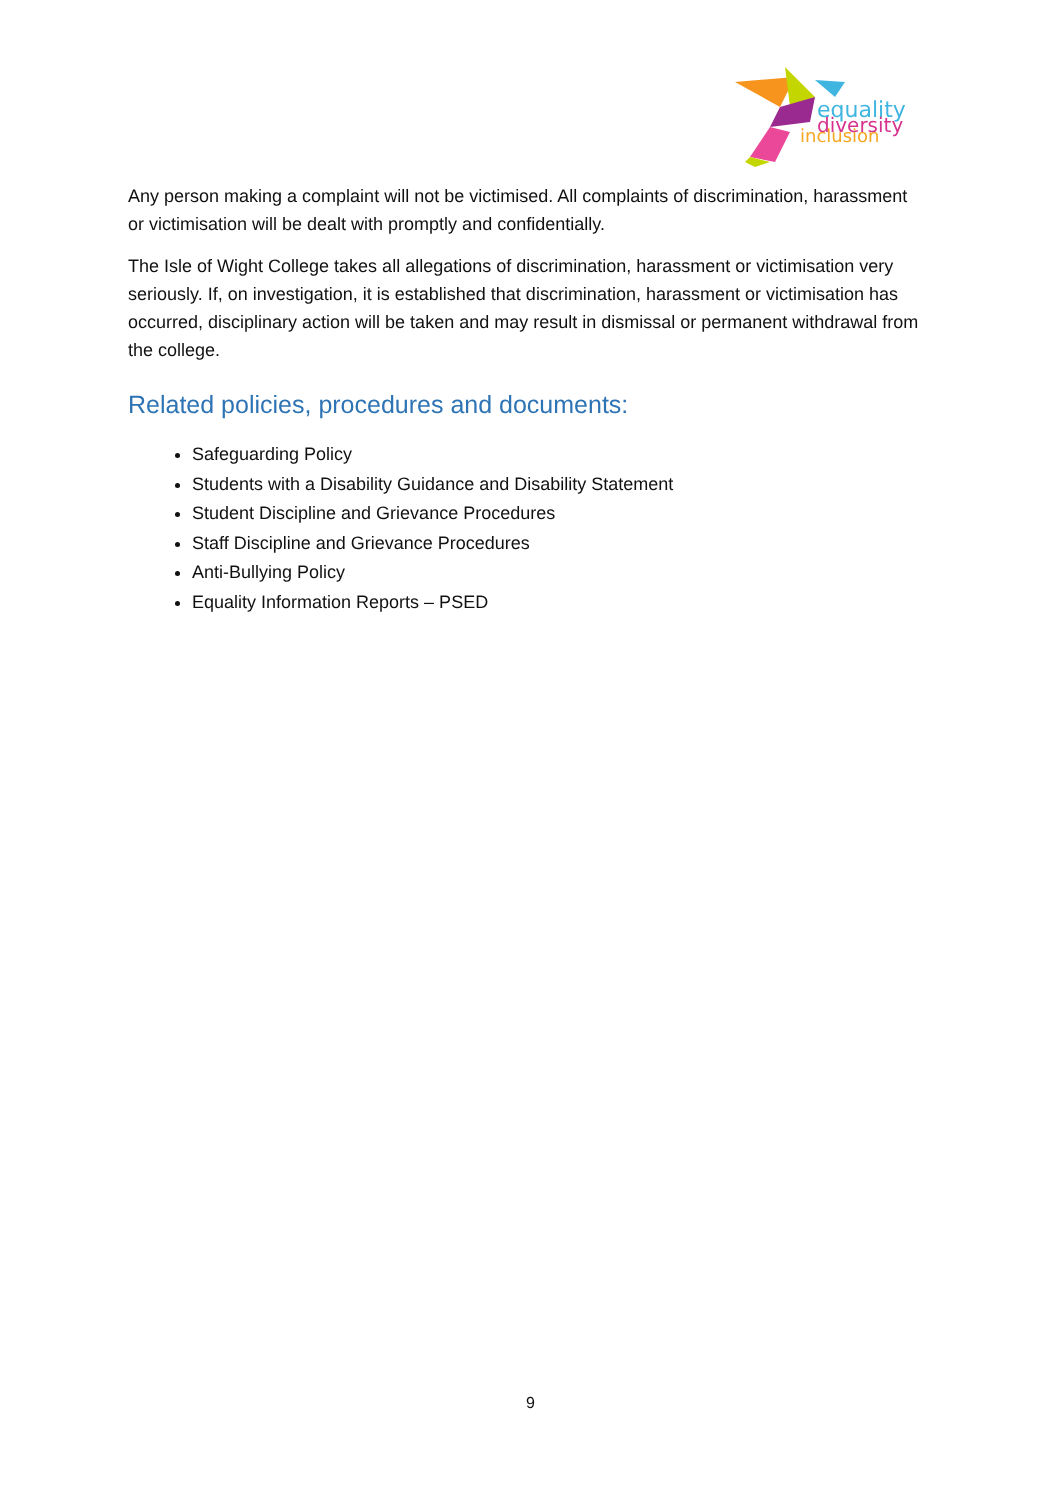equality
diversity
inclusion
Any person making a complaint will not be victimised. All complaints of discrimination, harassment or victimisation will be dealt with promptly and confidentially.
The Isle of Wight College takes all allegations of discrimination, harassment or victimisation very seriously. If, on investigation, it is established that discrimination, harassment or victimisation has occurred, disciplinary action will be taken and may result in dismissal or permanent withdrawal from the college.
Related policies, procedures and documents:
Safeguarding Policy
Students with a Disability Guidance and Disability Statement
Student Discipline and Grievance Procedures
Staff Discipline and Grievance Procedures
Anti-Bullying Policy
Equality Information Reports – PSED
9